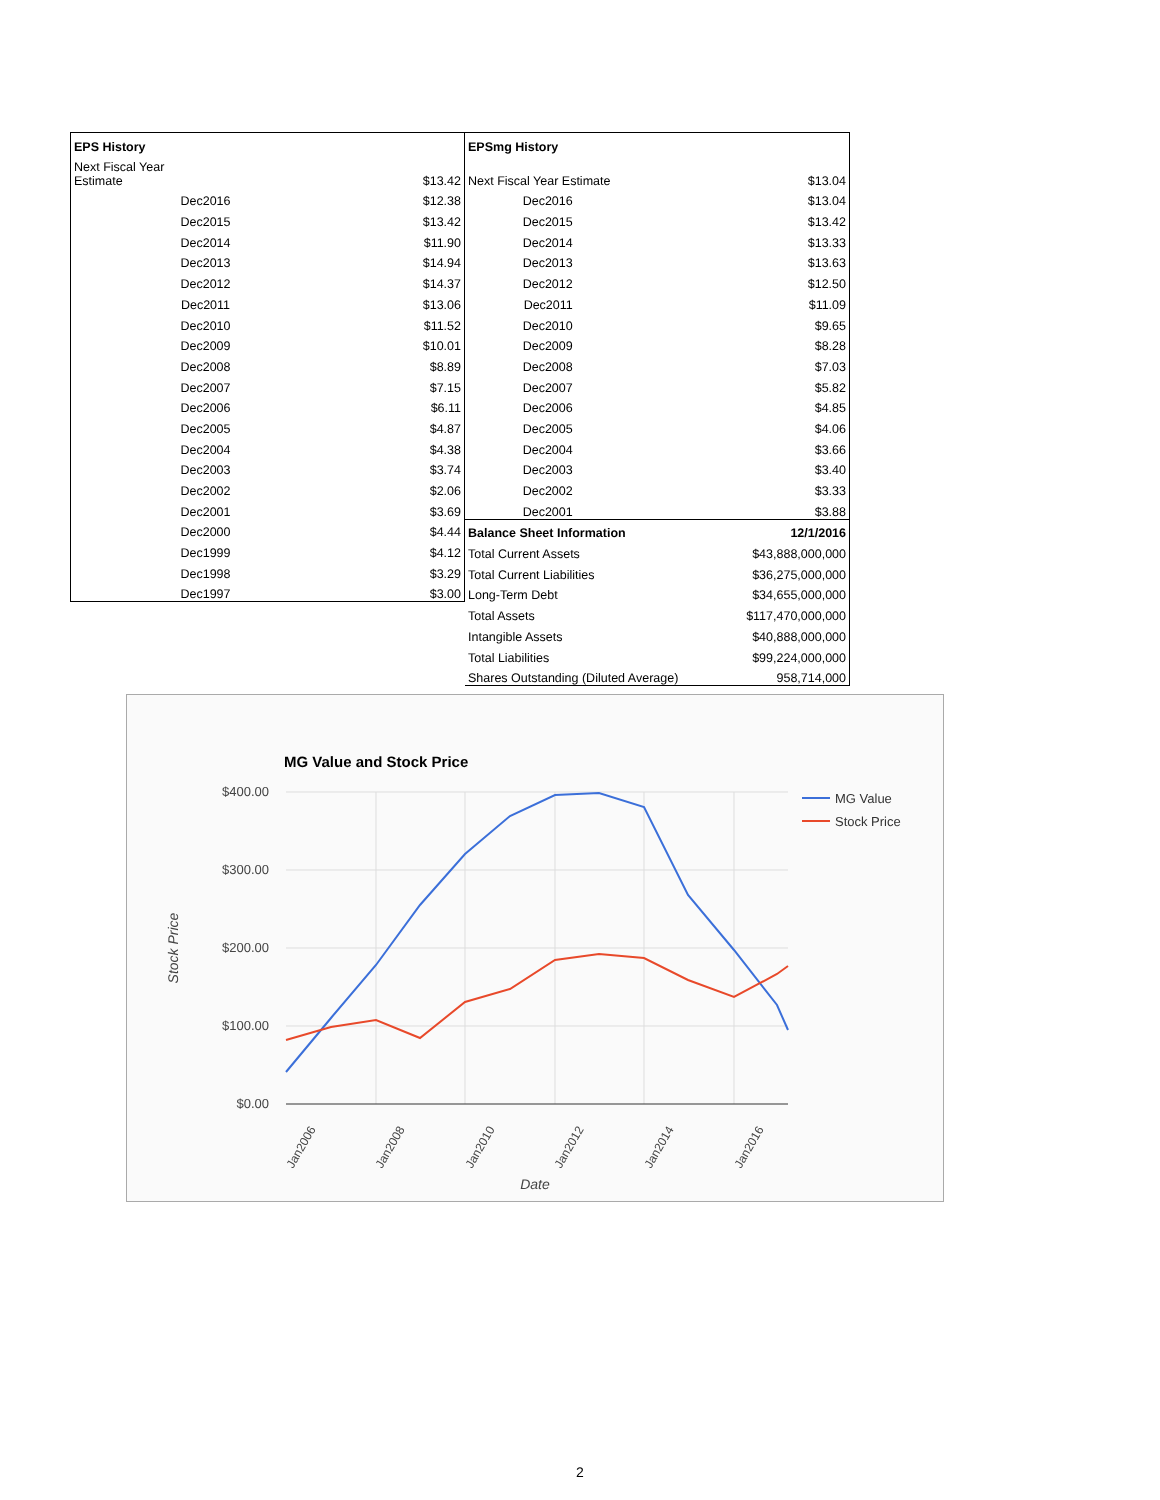| EPS History | |
| Next Fiscal Year Estimate | $13.42 |
| Dec2016 | $12.38 |
| Dec2015 | $13.42 |
| Dec2014 | $11.90 |
| Dec2013 | $14.94 |
| Dec2012 | $14.37 |
| Dec2011 | $13.06 |
| Dec2010 | $11.52 |
| Dec2009 | $10.01 |
| Dec2008 | $8.89 |
| Dec2007 | $7.15 |
| Dec2006 | $6.11 |
| Dec2005 | $4.87 |
| Dec2004 | $4.38 |
| Dec2003 | $3.74 |
| Dec2002 | $2.06 |
| Dec2001 | $3.69 |
| Dec2000 | $4.44 |
| Dec1999 | $4.12 |
| Dec1998 | $3.29 |
| Dec1997 | $3.00 |
| EPSmg History | |
| Next Fiscal Year Estimate | $13.04 |
| Dec2016 | $13.04 |
| Dec2015 | $13.42 |
| Dec2014 | $13.33 |
| Dec2013 | $13.63 |
| Dec2012 | $12.50 |
| Dec2011 | $11.09 |
| Dec2010 | $9.65 |
| Dec2009 | $8.28 |
| Dec2008 | $7.03 |
| Dec2007 | $5.82 |
| Dec2006 | $4.85 |
| Dec2005 | $4.06 |
| Dec2004 | $3.66 |
| Dec2003 | $3.40 |
| Dec2002 | $3.33 |
| Dec2001 | $3.88 |
| Balance Sheet Information | 12/1/2016 |
| Total Current Assets | $43,888,000,000 |
| Total Current Liabilities | $36,275,000,000 |
| Long-Term Debt | $34,655,000,000 |
| Total Assets | $117,470,000,000 |
| Intangible Assets | $40,888,000,000 |
| Total Liabilities | $99,224,000,000 |
| Shares Outstanding (Diluted Average) | 958,714,000 |
MG Value and Stock Price
$400.00
$300.00
$200.00
$100.00
$0.00
Jan2006
Jan2008
Jan2010
Jan2012
Jan2014
Jan2016
Date
Stock Price
MG Value
Stock Price
2